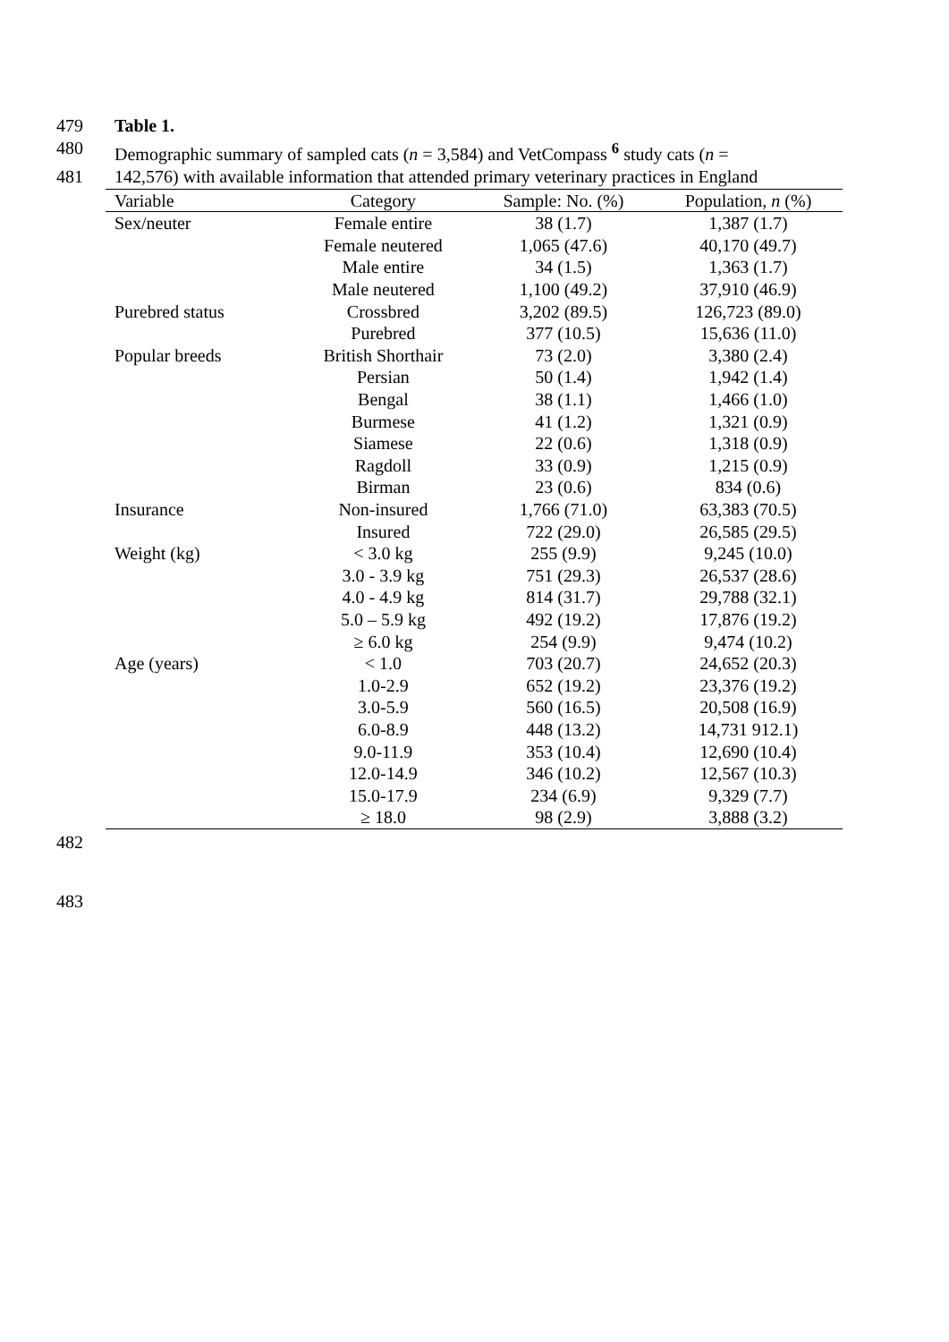479 Table 1.
480 Demographic summary of sampled cats (n = 3,584) and VetCompass <sup>6</sup> study cats (n =
481 142,576) with available information that attended primary veterinary practices in England
| Variable | Category | Sample: No. (%) | Population, n (%) |
| --- | --- | --- | --- |
| Sex/neuter | Female entire | 38 (1.7) | 1,387 (1.7) |
| | Female neutered | 1,065 (47.6) | 40,170 (49.7) |
| | Male entire | 34 (1.5) | 1,363 (1.7) |
| | Male neutered | 1,100 (49.2) | 37,910 (46.9) |
| Purebred status | Crossbred | 3,202 (89.5) | 126,723 (89.0) |
| | Purebred | 377 (10.5) | 15,636 (11.0) |
| Popular breeds | British Shorthair | 73 (2.0) | 3,380 (2.4) |
| | Persian | 50 (1.4) | 1,942 (1.4) |
| | Bengal | 38 (1.1) | 1,466 (1.0) |
| | Burmese | 41 (1.2) | 1,321 (0.9) |
| | Siamese | 22 (0.6) | 1,318 (0.9) |
| | Ragdoll | 33 (0.9) | 1,215 (0.9) |
| | Birman | 23 (0.6) | 834 (0.6) |
| Insurance | Non-insured | 1,766 (71.0) | 63,383 (70.5) |
| | Insured | 722 (29.0) | 26,585 (29.5) |
| Weight (kg) | < 3.0 kg | 255 (9.9) | 9,245 (10.0) |
| | 3.0 - 3.9 kg | 751 (29.3) | 26,537 (28.6) |
| | 4.0 - 4.9 kg | 814 (31.7) | 29,788 (32.1) |
| | 5.0 – 5.9 kg | 492 (19.2) | 17,876 (19.2) |
| | ≥ 6.0 kg | 254 (9.9) | 9,474 (10.2) |
| Age (years) | < 1.0 | 703 (20.7) | 24,652 (20.3) |
| | 1.0-2.9 | 652 (19.2) | 23,376 (19.2) |
| | 3.0-5.9 | 560 (16.5) | 20,508 (16.9) |
| | 6.0-8.9 | 448 (13.2) | 14,731 912.1) |
| | 9.0-11.9 | 353 (10.4) | 12,690 (10.4) |
| | 12.0-14.9 | 346 (10.2) | 12,567 (10.3) |
| | 15.0-17.9 | 234 (6.9) | 9,329 (7.7) |
| | ≥ 18.0 | 98 (2.9) | 3,888 (3.2) |
482
483